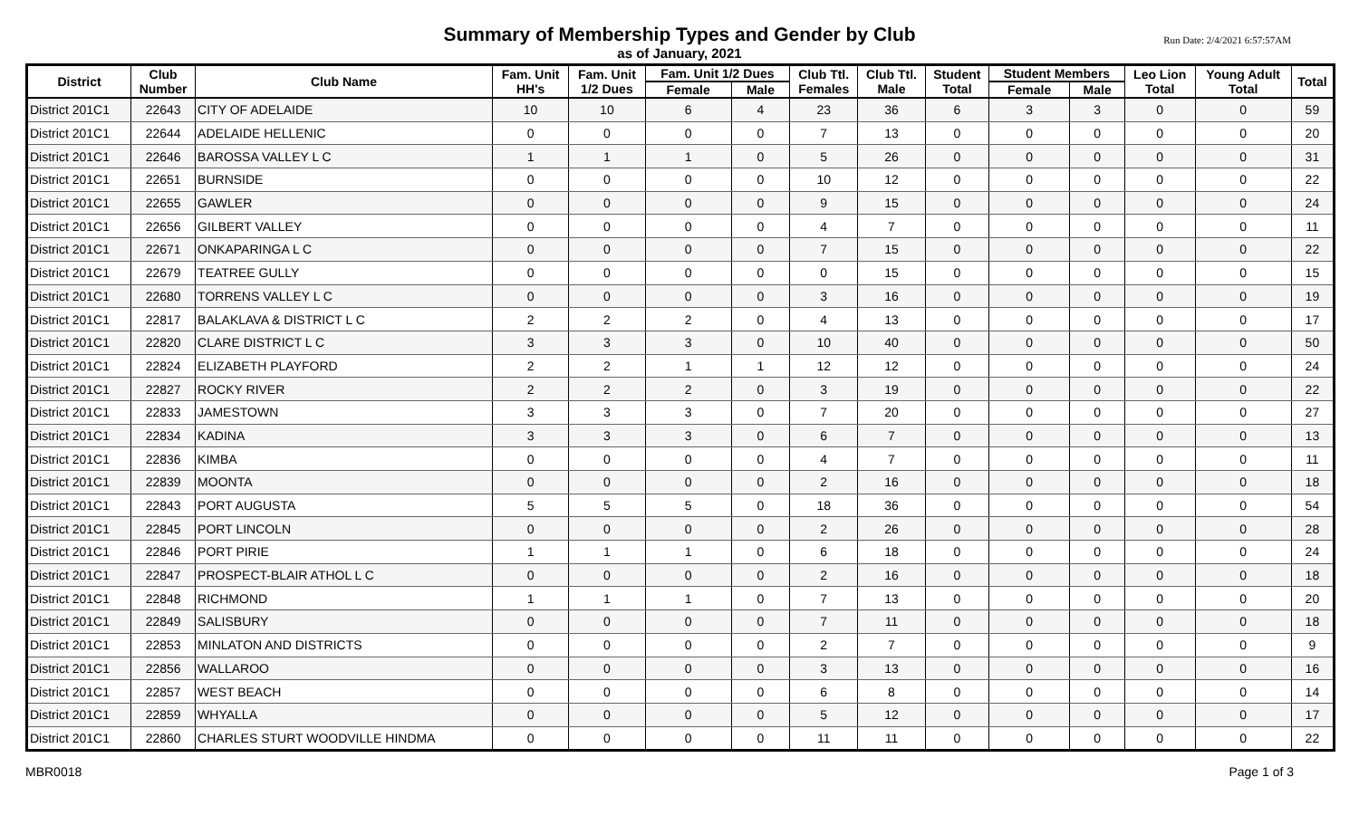Summary of Membership Types and Gender by Club
as of January, 2021
Run Date: 2/4/2021 6:57:57AM
| District | Club Number | Club Name | Fam. Unit HH's | Fam. Unit 1/2 Dues | Fam. Unit 1/2 Dues | | Club Ttl. Females | Club Ttl. Male | Student Total | Student Members | | Leo Lion Total | Young Adult Total | Total |
| --- | --- | --- | --- | --- | --- | --- | --- | --- | --- | --- | --- | --- | --- | --- |
| | | | | | Female | Male | | | | Female | Male | | | |
| District 201C1 | 22643 | CITY OF ADELAIDE | 10 | 10 | 6 | 4 | 23 | 36 | 6 | 3 | 3 | 0 | 0 | 59 |
| District 201C1 | 22644 | ADELAIDE HELLENIC | 0 | 0 | 0 | 0 | 7 | 13 | 0 | 0 | 0 | 0 | 0 | 20 |
| District 201C1 | 22646 | BAROSSA VALLEY L C | 1 | 1 | 1 | 0 | 5 | 26 | 0 | 0 | 0 | 0 | 0 | 31 |
| District 201C1 | 22651 | BURNSIDE | 0 | 0 | 0 | 0 | 10 | 12 | 0 | 0 | 0 | 0 | 0 | 22 |
| District 201C1 | 22655 | GAWLER | 0 | 0 | 0 | 0 | 9 | 15 | 0 | 0 | 0 | 0 | 0 | 24 |
| District 201C1 | 22656 | GILBERT VALLEY | 0 | 0 | 0 | 0 | 4 | 7 | 0 | 0 | 0 | 0 | 0 | 11 |
| District 201C1 | 22671 | ONKAPARINGA L C | 0 | 0 | 0 | 0 | 7 | 15 | 0 | 0 | 0 | 0 | 0 | 22 |
| District 201C1 | 22679 | TEATREE GULLY | 0 | 0 | 0 | 0 | 0 | 15 | 0 | 0 | 0 | 0 | 0 | 15 |
| District 201C1 | 22680 | TORRENS VALLEY L C | 0 | 0 | 0 | 0 | 3 | 16 | 0 | 0 | 0 | 0 | 0 | 19 |
| District 201C1 | 22817 | BALAKLAVA & DISTRICT L C | 2 | 2 | 2 | 0 | 4 | 13 | 0 | 0 | 0 | 0 | 0 | 17 |
| District 201C1 | 22820 | CLARE DISTRICT L C | 3 | 3 | 3 | 0 | 10 | 40 | 0 | 0 | 0 | 0 | 0 | 50 |
| District 201C1 | 22824 | ELIZABETH PLAYFORD | 2 | 2 | 1 | 1 | 12 | 12 | 0 | 0 | 0 | 0 | 0 | 24 |
| District 201C1 | 22827 | ROCKY RIVER | 2 | 2 | 2 | 0 | 3 | 19 | 0 | 0 | 0 | 0 | 0 | 22 |
| District 201C1 | 22833 | JAMESTOWN | 3 | 3 | 3 | 0 | 7 | 20 | 0 | 0 | 0 | 0 | 0 | 27 |
| District 201C1 | 22834 | KADINA | 3 | 3 | 3 | 0 | 6 | 7 | 0 | 0 | 0 | 0 | 0 | 13 |
| District 201C1 | 22836 | KIMBA | 0 | 0 | 0 | 0 | 4 | 7 | 0 | 0 | 0 | 0 | 0 | 11 |
| District 201C1 | 22839 | MOONTA | 0 | 0 | 0 | 0 | 2 | 16 | 0 | 0 | 0 | 0 | 0 | 18 |
| District 201C1 | 22843 | PORT AUGUSTA | 5 | 5 | 5 | 0 | 18 | 36 | 0 | 0 | 0 | 0 | 0 | 54 |
| District 201C1 | 22845 | PORT LINCOLN | 0 | 0 | 0 | 0 | 2 | 26 | 0 | 0 | 0 | 0 | 0 | 28 |
| District 201C1 | 22846 | PORT PIRIE | 1 | 1 | 1 | 0 | 6 | 18 | 0 | 0 | 0 | 0 | 0 | 24 |
| District 201C1 | 22847 | PROSPECT-BLAIR ATHOL L C | 0 | 0 | 0 | 0 | 2 | 16 | 0 | 0 | 0 | 0 | 0 | 18 |
| District 201C1 | 22848 | RICHMOND | 1 | 1 | 1 | 0 | 7 | 13 | 0 | 0 | 0 | 0 | 0 | 20 |
| District 201C1 | 22849 | SALISBURY | 0 | 0 | 0 | 0 | 7 | 11 | 0 | 0 | 0 | 0 | 0 | 18 |
| District 201C1 | 22853 | MINLATON AND DISTRICTS | 0 | 0 | 0 | 0 | 2 | 7 | 0 | 0 | 0 | 0 | 0 | 9 |
| District 201C1 | 22856 | WALLAROO | 0 | 0 | 0 | 0 | 3 | 13 | 0 | 0 | 0 | 0 | 0 | 16 |
| District 201C1 | 22857 | WEST BEACH | 0 | 0 | 0 | 0 | 6 | 8 | 0 | 0 | 0 | 0 | 0 | 14 |
| District 201C1 | 22859 | WHYALLA | 0 | 0 | 0 | 0 | 5 | 12 | 0 | 0 | 0 | 0 | 0 | 17 |
| District 201C1 | 22860 | CHARLES STURT WOODVILLE HINDMA | 0 | 0 | 0 | 0 | 11 | 11 | 0 | 0 | 0 | 0 | 0 | 22 |
MBR0018 Page 1 of 3